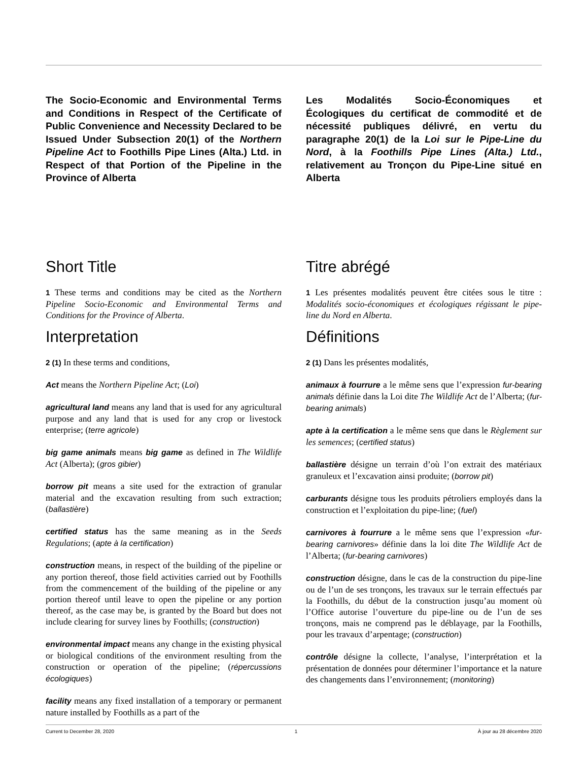The Socio-Economic and Environmental Terms and Conditions in Respect of the Certificate of Public Convenience and Necessity Declared to be Issued Under Subsection 20(1) of the Northern Pipeline Act to Foothills Pipe Lines (Alta.) Ltd. in Respect of that Portion of the Pipeline in the Province of Alberta
Short Title
1 These terms and conditions may be cited as the Northern Pipeline Socio-Economic and Environmental Terms and Conditions for the Province of Alberta.
Interpretation
2 (1) In these terms and conditions,
Act means the Northern Pipeline Act; (Loi)
agricultural land means any land that is used for any agricultural purpose and any land that is used for any crop or livestock enterprise; (terre agricole)
big game animals means big game as defined in The Wildlife Act (Alberta); (gros gibier)
borrow pit means a site used for the extraction of granular material and the excavation resulting from such extraction; (ballastière)
certified status has the same meaning as in the Seeds Regulations; (apte à la certification)
construction means, in respect of the building of the pipeline or any portion thereof, those field activities carried out by Foothills from the commencement of the building of the pipeline or any portion thereof until leave to open the pipeline or any portion thereof, as the case may be, is granted by the Board but does not include clearing for survey lines by Foothills; (construction)
environmental impact means any change in the existing physical or biological conditions of the environment resulting from the construction or operation of the pipeline; (répercussions écologiques)
facility means any fixed installation of a temporary or permanent nature installed by Foothills as a part of the
Les Modalités Socio-Économiques et Écologiques du certificat de commodité et de nécessité publiques délivré, en vertu du paragraphe 20(1) de la Loi sur le Pipe-Line du Nord, à la Foothills Pipe Lines (Alta.) Ltd., relativement au Tronçon du Pipe-Line situé en Alberta
Titre abrégé
1 Les présentes modalités peuvent être citées sous le titre : Modalités socio-économiques et écologiques régissant le pipe-line du Nord en Alberta.
Définitions
2 (1) Dans les présentes modalités,
animaux à fourrure a le même sens que l’expression fur-bearing animals définie dans la Loi dite The Wildlife Act de l’Alberta; (fur-bearing animals)
apte à la certification a le même sens que dans le Règlement sur les semences; (certified status)
ballastière désigne un terrain d’où l’on extrait des matériaux granuleux et l’excavation ainsi produite; (borrow pit)
carburants désigne tous les produits pétroliers employés dans la construction et l’exploitation du pipe-line; (fuel)
carnivores à fourrure a le même sens que l’expression «fur-bearing carnivores» définie dans la loi dite The Wildlife Act de l’Alberta; (fur-bearing carnivores)
construction désigne, dans le cas de la construction du pipe-line ou de l’un de ses tronçons, les travaux sur le terrain effectués par la Foothills, du début de la construction jusqu’au moment où l’Office autorise l’ouverture du pipe-line ou de l’un de ses tronçons, mais ne comprend pas le déblayage, par la Foothills, pour les travaux d’arpentage; (construction)
contrôle désigne la collecte, l’analyse, l’interprétation et la présentation de données pour déterminer l’importance et la nature des changements dans l’environnement; (monitoring)
Current to December 28, 2020 1 À jour au 28 décembre 2020